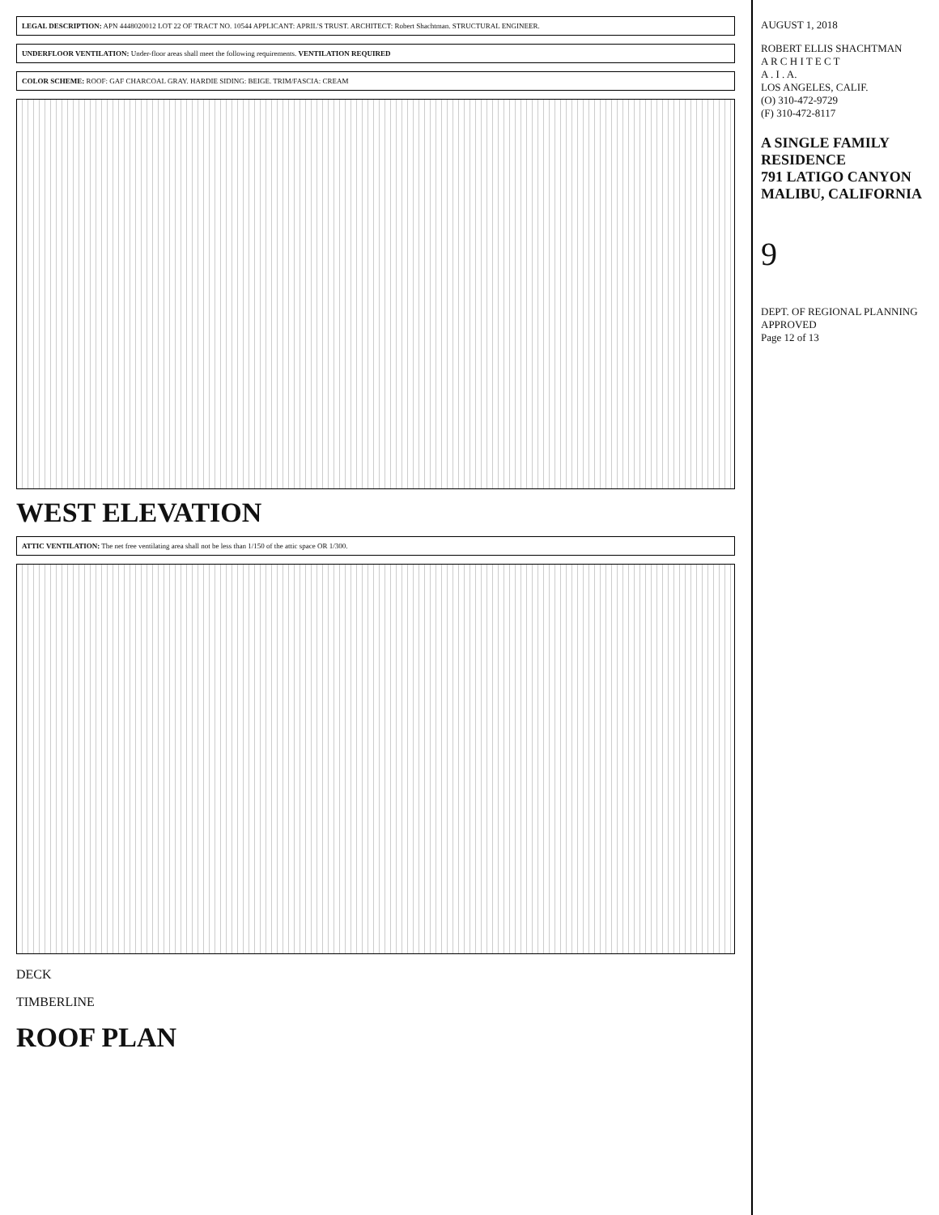LEGAL DESCRIPTION: APN 4448020012 LOT 22 OF TRACT NO. 10544 APPLICANT: APRIL'S TRUST. ARCHITECT: Robert Shachtman. STRUCTURAL ENGINEER.
UNDERFLOOR VENTILATION: Under-floor areas shall meet the following requirements. VENTILATION REQUIRED
COLOR SCHEME: ROOF: GAF CHARCOAL GRAY. HARDIE SIDING: BEIGE. TRIM/FASCIA: CREAM
WEST ELEVATION
ATTIC VENTILATION: The net free ventilating area shall not be less than 1/150 of the attic space OR 1/300.
DECK
TIMBERLINE
ROOF PLAN
AUGUST 1, 2018
ROBERT ELLIS SHACHTMAN
A R C H I T E C T
A . I . A.
LOS ANGELES, CALIF.
(O) 310-472-9729
(F) 310-472-8117
A SINGLE FAMILY RESIDENCE
791 LATIGO CANYON
MALIBU, CALIFORNIA
9
DEPT. OF REGIONAL PLANNING
APPROVED
Page 12 of 13